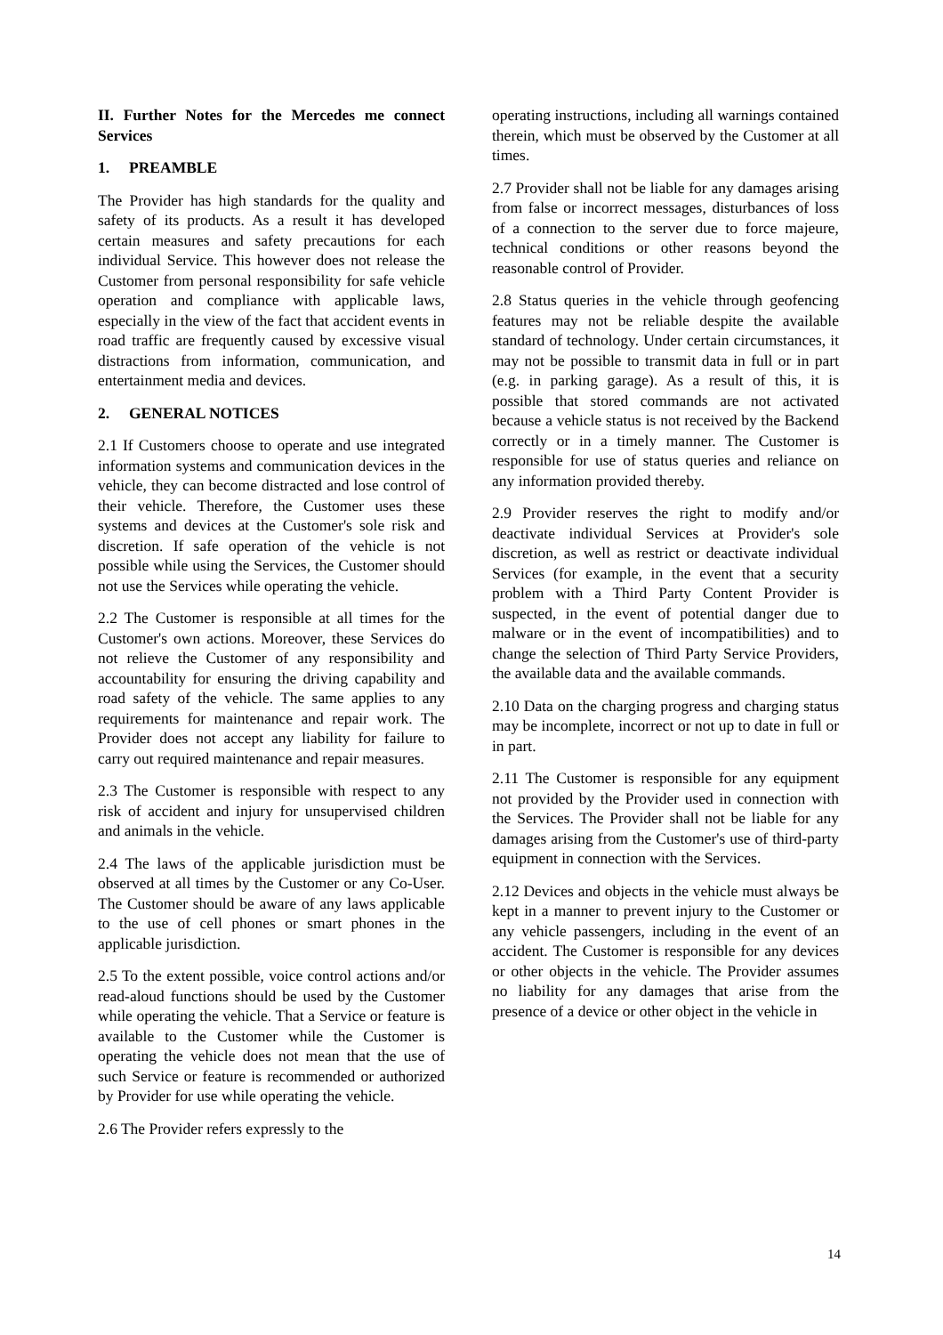II. Further Notes for the Mercedes me connect Services
1. PREAMBLE
The Provider has high standards for the quality and safety of its products. As a result it has developed certain measures and safety precautions for each individual Service. This however does not release the Customer from personal responsibility for safe vehicle operation and compliance with applicable laws, especially in the view of the fact that accident events in road traffic are frequently caused by excessive visual distractions from information, communication, and entertainment media and devices.
2. GENERAL NOTICES
2.1 If Customers choose to operate and use integrated information systems and communication devices in the vehicle, they can become distracted and lose control of their vehicle. Therefore, the Customer uses these systems and devices at the Customer's sole risk and discretion. If safe operation of the vehicle is not possible while using the Services, the Customer should not use the Services while operating the vehicle.
2.2 The Customer is responsible at all times for the Customer's own actions. Moreover, these Services do not relieve the Customer of any responsibility and accountability for ensuring the driving capability and road safety of the vehicle. The same applies to any requirements for maintenance and repair work. The Provider does not accept any liability for failure to carry out required maintenance and repair measures.
2.3 The Customer is responsible with respect to any risk of accident and injury for unsupervised children and animals in the vehicle.
2.4 The laws of the applicable jurisdiction must be observed at all times by the Customer or any Co-User. The Customer should be aware of any laws applicable to the use of cell phones or smart phones in the applicable jurisdiction.
2.5 To the extent possible, voice control actions and/or read-aloud functions should be used by the Customer while operating the vehicle. That a Service or feature is available to the Customer while the Customer is operating the vehicle does not mean that the use of such Service or feature is recommended or authorized by Provider for use while operating the vehicle.
2.6 The Provider refers expressly to the
operating instructions, including all warnings contained therein, which must be observed by the Customer at all times.
2.7 Provider shall not be liable for any damages arising from false or incorrect messages, disturbances of loss of a connection to the server due to force majeure, technical conditions or other reasons beyond the reasonable control of Provider.
2.8 Status queries in the vehicle through geofencing features may not be reliable despite the available standard of technology. Under certain circumstances, it may not be possible to transmit data in full or in part (e.g. in parking garage). As a result of this, it is possible that stored commands are not activated because a vehicle status is not received by the Backend correctly or in a timely manner. The Customer is responsible for use of status queries and reliance on any information provided thereby.
2.9 Provider reserves the right to modify and/or deactivate individual Services at Provider's sole discretion, as well as restrict or deactivate individual Services (for example, in the event that a security problem with a Third Party Content Provider is suspected, in the event of potential danger due to malware or in the event of incompatibilities) and to change the selection of Third Party Service Providers, the available data and the available commands.
2.10 Data on the charging progress and charging status may be incomplete, incorrect or not up to date in full or in part.
2.11 The Customer is responsible for any equipment not provided by the Provider used in connection with the Services. The Provider shall not be liable for any damages arising from the Customer's use of third-party equipment in connection with the Services.
2.12 Devices and objects in the vehicle must always be kept in a manner to prevent injury to the Customer or any vehicle passengers, including in the event of an accident. The Customer is responsible for any devices or other objects in the vehicle. The Provider assumes no liability for any damages that arise from the presence of a device or other object in the vehicle in
14